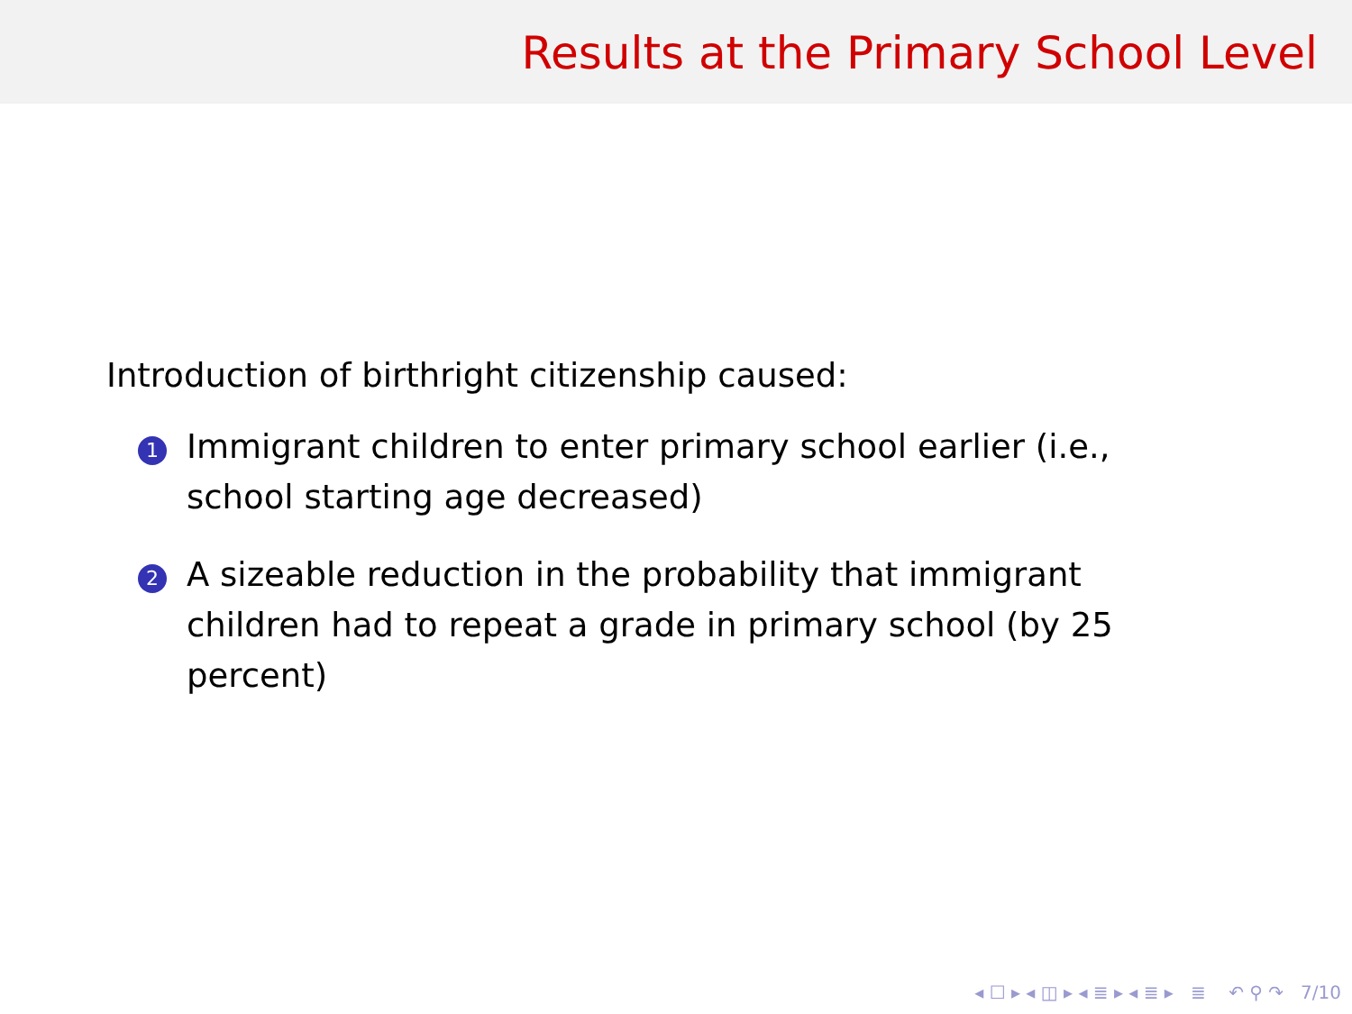Results at the Primary School Level
Introduction of birthright citizenship caused:
1
Immigrant children to enter primary school earlier (i.e., school starting age decreased)
2
A sizeable reduction in the probability that immigrant children had to repeat a grade in primary school (by 25 percent)
◂ ☐ ▸ ◂ ◫ ▸ ◂ ≣ ▸ ◂ ≣ ▸ ≣ ↶ ⚲ ↷ 7/10